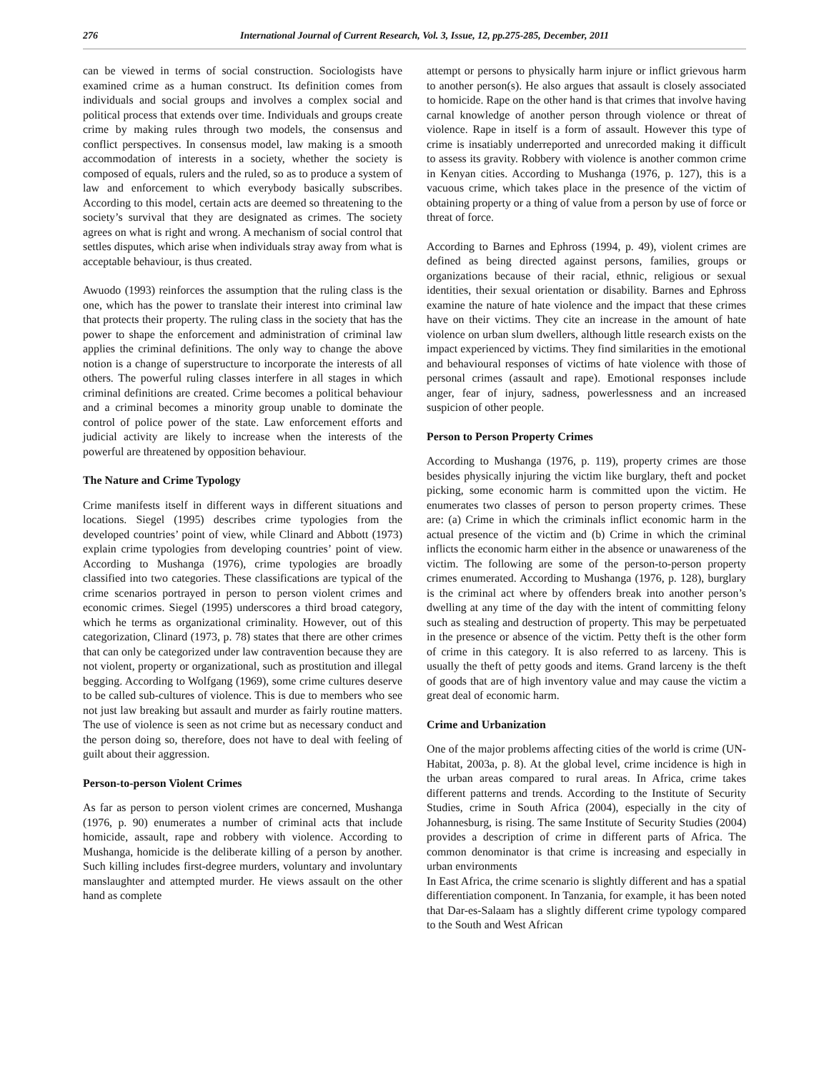276 International Journal of Current Research, Vol. 3, Issue, 12, pp.275-285, December, 2011
can be viewed in terms of social construction. Sociologists have examined crime as a human construct. Its definition comes from individuals and social groups and involves a complex social and political process that extends over time. Individuals and groups create crime by making rules through two models, the consensus and conflict perspectives. In consensus model, law making is a smooth accommodation of interests in a society, whether the society is composed of equals, rulers and the ruled, so as to produce a system of law and enforcement to which everybody basically subscribes. According to this model, certain acts are deemed so threatening to the society’s survival that they are designated as crimes. The society agrees on what is right and wrong. A mechanism of social control that settles disputes, which arise when individuals stray away from what is acceptable behaviour, is thus created.
Awuodo (1993) reinforces the assumption that the ruling class is the one, which has the power to translate their interest into criminal law that protects their property. The ruling class in the society that has the power to shape the enforcement and administration of criminal law applies the criminal definitions. The only way to change the above notion is a change of superstructure to incorporate the interests of all others. The powerful ruling classes interfere in all stages in which criminal definitions are created. Crime becomes a political behaviour and a criminal becomes a minority group unable to dominate the control of police power of the state. Law enforcement efforts and judicial activity are likely to increase when the interests of the powerful are threatened by opposition behaviour.
The Nature and Crime Typology
Crime manifests itself in different ways in different situations and locations. Siegel (1995) describes crime typologies from the developed countries’ point of view, while Clinard and Abbott (1973) explain crime typologies from developing countries’ point of view. According to Mushanga (1976), crime typologies are broadly classified into two categories. These classifications are typical of the crime scenarios portrayed in person to person violent crimes and economic crimes. Siegel (1995) underscores a third broad category, which he terms as organizational criminality. However, out of this categorization, Clinard (1973, p. 78) states that there are other crimes that can only be categorized under law contravention because they are not violent, property or organizational, such as prostitution and illegal begging. According to Wolfgang (1969), some crime cultures deserve to be called sub-cultures of violence. This is due to members who see not just law breaking but assault and murder as fairly routine matters. The use of violence is seen as not crime but as necessary conduct and the person doing so, therefore, does not have to deal with feeling of guilt about their aggression.
Person-to-person Violent Crimes
As far as person to person violent crimes are concerned, Mushanga (1976, p. 90) enumerates a number of criminal acts that include homicide, assault, rape and robbery with violence. According to Mushanga, homicide is the deliberate killing of a person by another. Such killing includes first-degree murders, voluntary and involuntary manslaughter and attempted murder. He views assault on the other hand as complete
attempt or persons to physically harm injure or inflict grievous harm to another person(s). He also argues that assault is closely associated to homicide. Rape on the other hand is that crimes that involve having carnal knowledge of another person through violence or threat of violence. Rape in itself is a form of assault. However this type of crime is insatiably underreported and unrecorded making it difficult to assess its gravity. Robbery with violence is another common crime in Kenyan cities. According to Mushanga (1976, p. 127), this is a vacuous crime, which takes place in the presence of the victim of obtaining property or a thing of value from a person by use of force or threat of force.
According to Barnes and Ephross (1994, p. 49), violent crimes are defined as being directed against persons, families, groups or organizations because of their racial, ethnic, religious or sexual identities, their sexual orientation or disability. Barnes and Ephross examine the nature of hate violence and the impact that these crimes have on their victims. They cite an increase in the amount of hate violence on urban slum dwellers, although little research exists on the impact experienced by victims. They find similarities in the emotional and behavioural responses of victims of hate violence with those of personal crimes (assault and rape). Emotional responses include anger, fear of injury, sadness, powerlessness and an increased suspicion of other people.
Person to Person Property Crimes
According to Mushanga (1976, p. 119), property crimes are those besides physically injuring the victim like burglary, theft and pocket picking, some economic harm is committed upon the victim. He enumerates two classes of person to person property crimes. These are: (a) Crime in which the criminals inflict economic harm in the actual presence of the victim and (b) Crime in which the criminal inflicts the economic harm either in the absence or unawareness of the victim. The following are some of the person-to-person property crimes enumerated. According to Mushanga (1976, p. 128), burglary is the criminal act where by offenders break into another person’s dwelling at any time of the day with the intent of committing felony such as stealing and destruction of property. This may be perpetuated in the presence or absence of the victim. Petty theft is the other form of crime in this category. It is also referred to as larceny. This is usually the theft of petty goods and items. Grand larceny is the theft of goods that are of high inventory value and may cause the victim a great deal of economic harm.
Crime and Urbanization
One of the major problems affecting cities of the world is crime (UN-Habitat, 2003a, p. 8). At the global level, crime incidence is high in the urban areas compared to rural areas. In Africa, crime takes different patterns and trends. According to the Institute of Security Studies, crime in South Africa (2004), especially in the city of Johannesburg, is rising. The same Institute of Security Studies (2004) provides a description of crime in different parts of Africa. The common denominator is that crime is increasing and especially in urban environments
In East Africa, the crime scenario is slightly different and has a spatial differentiation component. In Tanzania, for example, it has been noted that Dar-es-Salaam has a slightly different crime typology compared to the South and West African